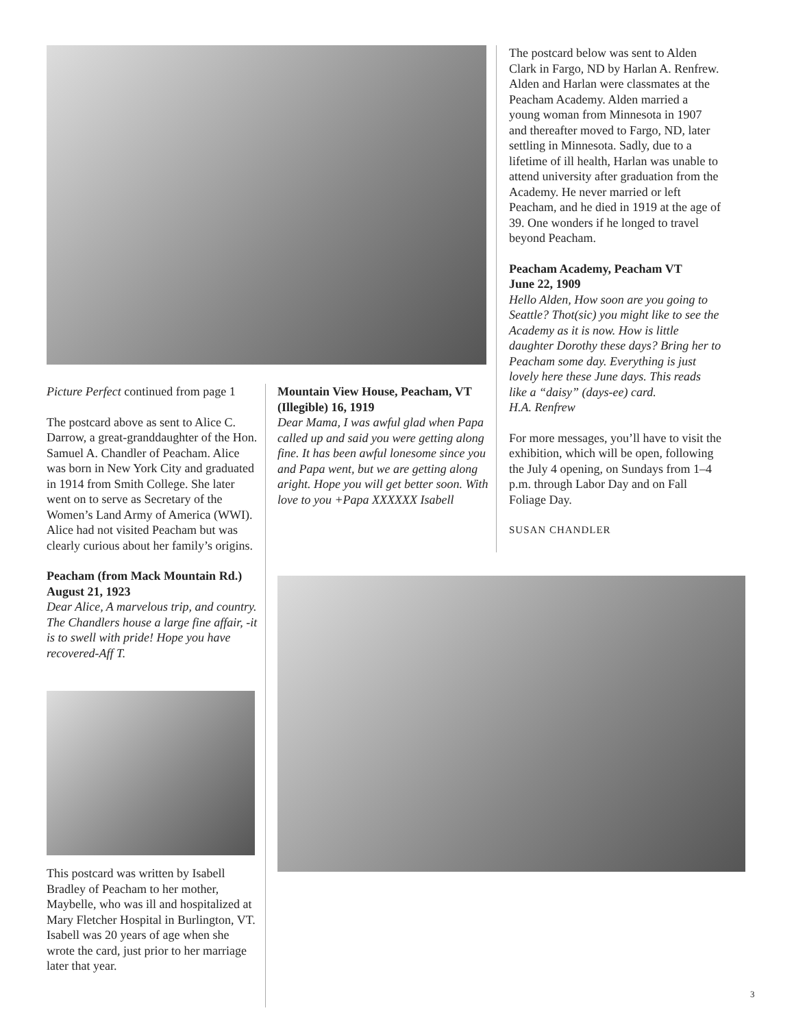The postcard below was sent to Alden Clark in Fargo, ND by Harlan A. Renfrew. Alden and Harlan were classmates at the Peacham Academy. Alden married a young woman from Minnesota in 1907 and thereafter moved to Fargo, ND, later settling in Minnesota. Sadly, due to a lifetime of ill health, Harlan was unable to attend university after graduation from the Academy. He never married or left Peacham, and he died in 1919 at the age of 39. One wonders if he longed to travel beyond Peacham.
Peacham Academy, Peacham VT
June 22, 1909
Hello Alden, How soon are you going to Seattle? Thot(sic) you might like to see the Academy as it is now. How is little daughter Dorothy these days? Bring her to Peacham some day. Everything is just lovely here these June days. This reads like a “daisy” (days-ee) card.
H.A. Renfrew
For more messages, you’ll have to visit the exhibition, which will be open, following the July 4 opening, on Sundays from 1–4 p.m. through Labor Day and on Fall Foliage Day.
SUSAN CHANDLER
Picture Perfect continued from page 1
The postcard above as sent to Alice C. Darrow, a great-granddaughter of the Hon. Samuel A. Chandler of Peacham. Alice was born in New York City and graduated in 1914 from Smith College. She later went on to serve as Secretary of the Women’s Land Army of America (WWI). Alice had not visited Peacham but was clearly curious about her family’s origins.
Peacham (from Mack Mountain Rd.)
August 21, 1923
Dear Alice, A marvelous trip, and country. The Chandlers house a large fine affair, -it is to swell with pride! Hope you have recovered-Aff T.
This postcard was written by Isabell Bradley of Peacham to her mother, Maybelle, who was ill and hospitalized at Mary Fletcher Hospital in Burlington, VT. Isabell was 20 years of age when she wrote the card, just prior to her marriage later that year.
Mountain View House, Peacham, VT
(Illegible) 16, 1919
Dear Mama, I was awful glad when Papa called up and said you were getting along fine. It has been awful lonesome since you and Papa went, but we are getting along aright. Hope you will get better soon. With love to you +Papa XXXXXX Isabell
3